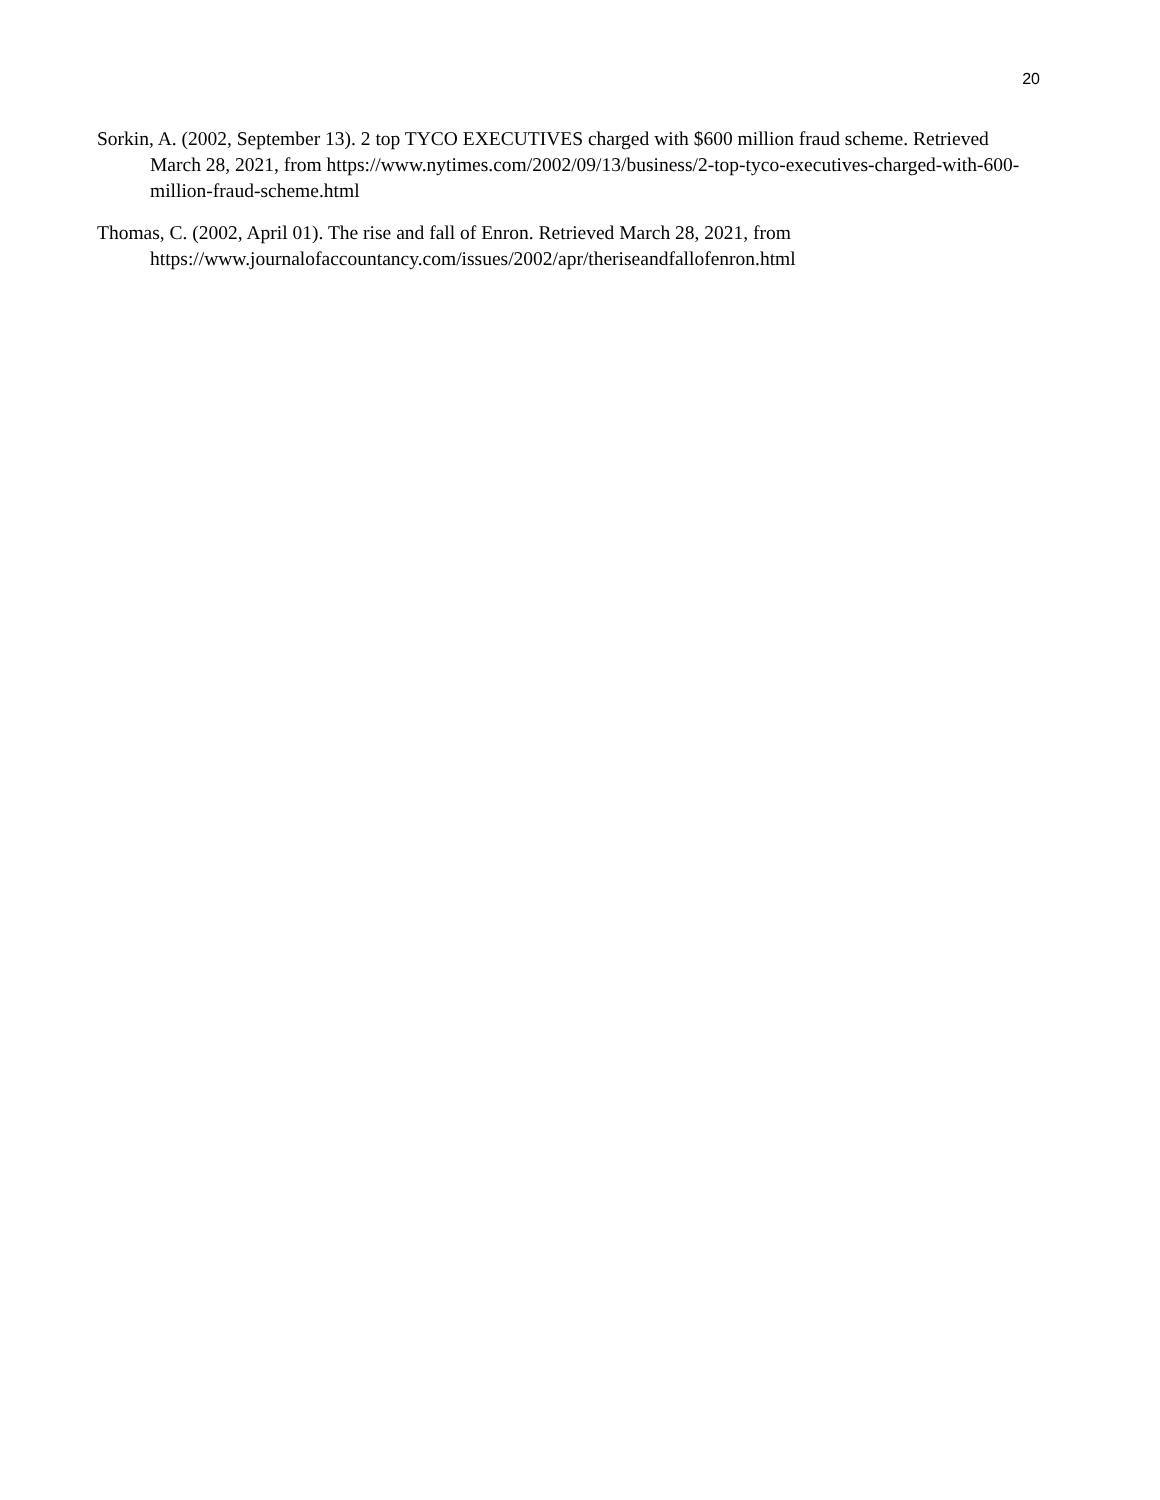20
Sorkin, A. (2002, September 13). 2 top TYCO EXECUTIVES charged with $600 million fraud scheme. Retrieved March 28, 2021, from https://www.nytimes.com/2002/09/13/business/2-top-tyco-executives-charged-with-600-million-fraud-scheme.html
Thomas, C. (2002, April 01). The rise and fall of Enron. Retrieved March 28, 2021, from https://www.journalofaccountancy.com/issues/2002/apr/theriseandfallofenron.html